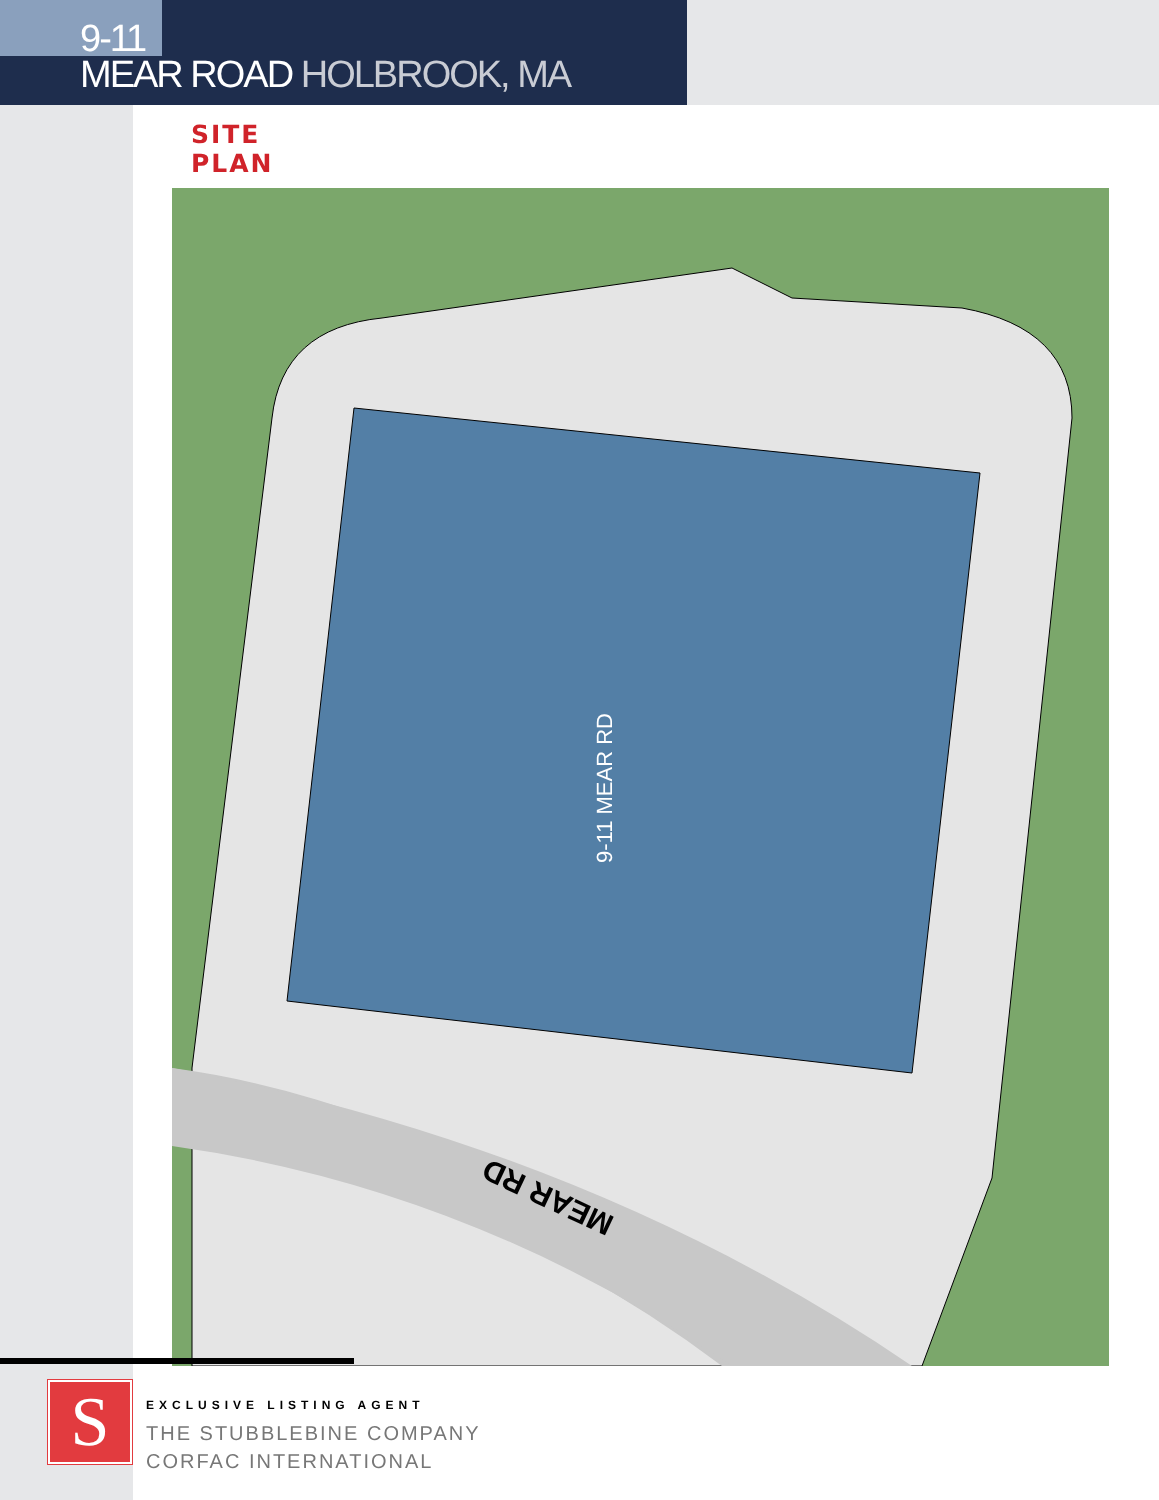9-11
MEAR ROAD HOLBROOK, MA
SITE PLAN
9-11 MEAR RD
MEAR RD
S
EXCLUSIVE LISTING AGENT
THE STUBBLEBINE COMPANY
CORFAC INTERNATIONAL